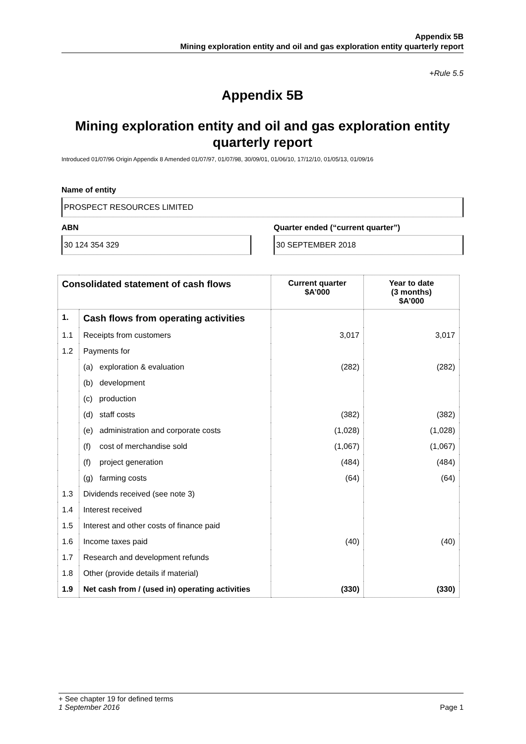Appendix 5B
Mining exploration entity and oil and gas exploration entity quarterly report
+Rule 5.5
Appendix 5B
Mining exploration entity and oil and gas exploration entity quarterly report
Introduced 01/07/96 Origin Appendix 8 Amended 01/07/97, 01/07/98, 30/09/01, 01/06/10, 17/12/10, 01/05/13, 01/09/16
Name of entity
PROSPECT RESOURCES LIMITED
ABN
30 124 354 329
Quarter ended (“current quarter”)
30 SEPTEMBER 2018
| Consolidated statement of cash flows | | Current quarter $A’000 | Year to date (3 months) $A’000 |
| --- | --- | --- | --- |
| 1. | Cash flows from operating activities | | |
| 1.1 | Receipts from customers | 3,017 | 3,017 |
| 1.2 | Payments for | | |
| | (a) exploration & evaluation | (282) | (282) |
| | (b) development | | |
| | (c) production | | |
| | (d) staff costs | (382) | (382) |
| | (e) administration and corporate costs | (1,028) | (1,028) |
| | (f) cost of merchandise sold | (1,067) | (1,067) |
| | (f) project generation | (484) | (484) |
| | (g) farming costs | (64) | (64) |
| 1.3 | Dividends received (see note 3) | | |
| 1.4 | Interest received | | |
| 1.5 | Interest and other costs of finance paid | | |
| 1.6 | Income taxes paid | (40) | (40) |
| 1.7 | Research and development refunds | | |
| 1.8 | Other (provide details if material) | | |
| 1.9 | Net cash from / (used in) operating activities | (330) | (330) |
+ See chapter 19 for defined terms
1 September 2016 Page 1